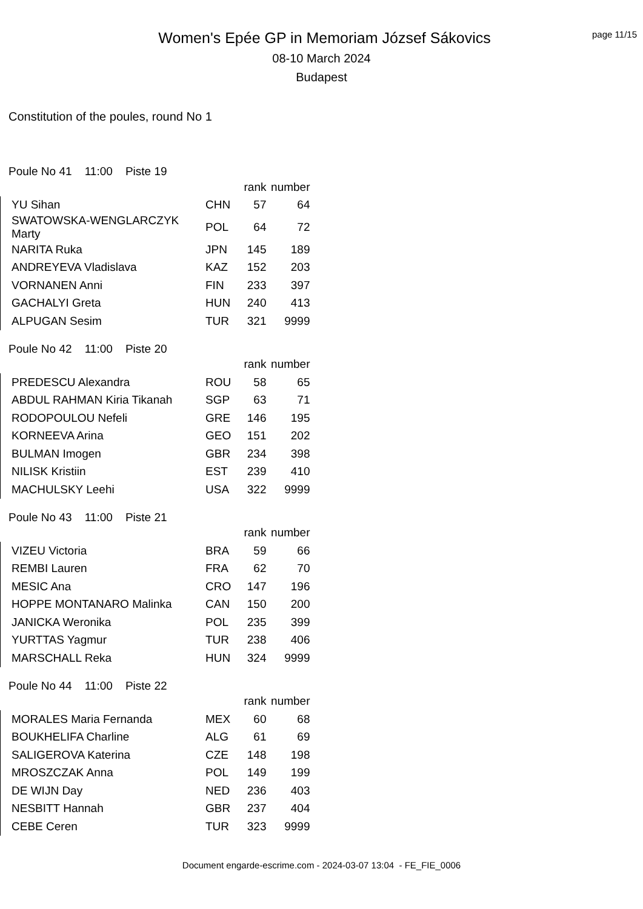page 11/15
Women's Epée GP in Memoriam József Sákovics
08-10 March 2024
Budapest
Constitution of the poules, round No 1
Poule No 41 11:00 Piste 19
| | | rank | number |
| --- | --- | --- | --- |
| YU Sihan | CHN | 57 | 64 |
| SWATOWSKA-WENGLARCZYK Marty | POL | 64 | 72 |
| NARITA Ruka | JPN | 145 | 189 |
| ANDREYEVA Vladislava | KAZ | 152 | 203 |
| VORNANEN Anni | FIN | 233 | 397 |
| GACHALYI Greta | HUN | 240 | 413 |
| ALPUGAN Sesim | TUR | 321 | 9999 |
Poule No 42 11:00 Piste 20
| | | rank | number |
| --- | --- | --- | --- |
| PREDESCU Alexandra | ROU | 58 | 65 |
| ABDUL RAHMAN Kiria Tikanah | SGP | 63 | 71 |
| RODOPOULOU Nefeli | GRE | 146 | 195 |
| KORNEEVA Arina | GEO | 151 | 202 |
| BULMAN Imogen | GBR | 234 | 398 |
| NILISK Kristiin | EST | 239 | 410 |
| MACHULSKY Leehi | USA | 322 | 9999 |
Poule No 43 11:00 Piste 21
| | | rank | number |
| --- | --- | --- | --- |
| VIZEU Victoria | BRA | 59 | 66 |
| REMBI Lauren | FRA | 62 | 70 |
| MESIC Ana | CRO | 147 | 196 |
| HOPPE MONTANARO Malinka | CAN | 150 | 200 |
| JANICKA Weronika | POL | 235 | 399 |
| YURTTAS Yagmur | TUR | 238 | 406 |
| MARSCHALL Reka | HUN | 324 | 9999 |
Poule No 44 11:00 Piste 22
| | | rank | number |
| --- | --- | --- | --- |
| MORALES Maria Fernanda | MEX | 60 | 68 |
| BOUKHELIFA Charline | ALG | 61 | 69 |
| SALIGEROVA Katerina | CZE | 148 | 198 |
| MROSZCZAK Anna | POL | 149 | 199 |
| DE WIJN Day | NED | 236 | 403 |
| NESBITT Hannah | GBR | 237 | 404 |
| CEBE Ceren | TUR | 323 | 9999 |
Document engarde-escrime.com - 2024-03-07 13:04 - FE_FIE_0006